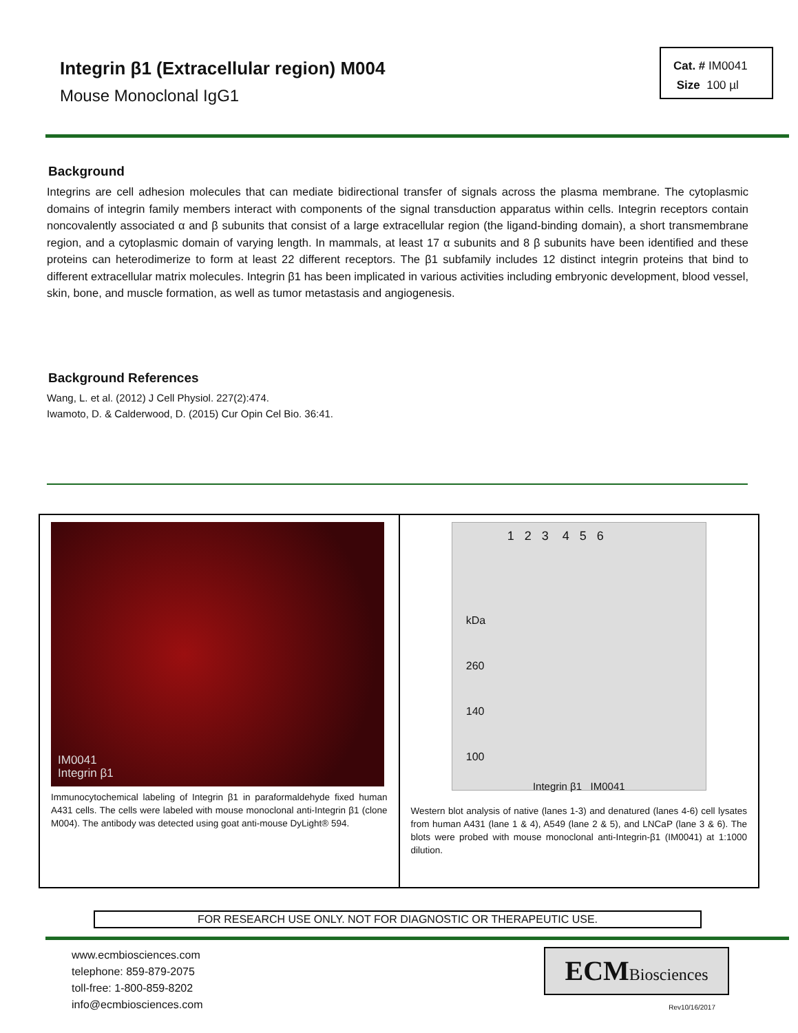Integrin β1 (Extracellular region) M004
Mouse Monoclonal IgG1
Cat. # IM0041
Size 100 µl
Background
Integrins are cell adhesion molecules that can mediate bidirectional transfer of signals across the plasma membrane. The cytoplasmic domains of integrin family members interact with components of the signal transduction apparatus within cells. Integrin receptors contain noncovalently associated α and β subunits that consist of a large extracellular region (the ligand-binding domain), a short transmembrane region, and a cytoplasmic domain of varying length. In mammals, at least 17 α subunits and 8 β subunits have been identified and these proteins can heterodimerize to form at least 22 different receptors. The β1 subfamily includes 12 distinct integrin proteins that bind to different extracellular matrix molecules. Integrin β1 has been implicated in various activities including embryonic development, blood vessel, skin, bone, and muscle formation, as well as tumor metastasis and angiogenesis.
Background References
Wang, L. et al. (2012) J Cell Physiol. 227(2):474.
Iwamoto, D. & Calderwood, D. (2015) Cur Opin Cel Bio. 36:41.
IM0041
Integrin β1
Immunocytochemical labeling of Integrin β1 in paraformaldehyde fixed human A431 cells. The cells were labeled with mouse monoclonal anti-Integrin β1 (clone M004). The antibody was detected using goat anti-mouse DyLight® 594.
1 2 3 4 5 6
kDa
260
140
100
Integrin β1 IM0041
Western blot analysis of native (lanes 1-3) and denatured (lanes 4-6) cell lysates from human A431 (lane 1 & 4), A549 (lane 2 & 5), and LNCaP (lane 3 & 6). The blots were probed with mouse monoclonal anti-Integrin-β1 (IM0041) at 1:1000 dilution.
FOR RESEARCH USE ONLY. NOT FOR DIAGNOSTIC OR THERAPEUTIC USE.
www.ecmbiosciences.com
telephone: 859-879-2075
toll-free: 1-800-859-8202
info@ecmbiosciences.com
ECMBiosciences
Rev10/16/2017